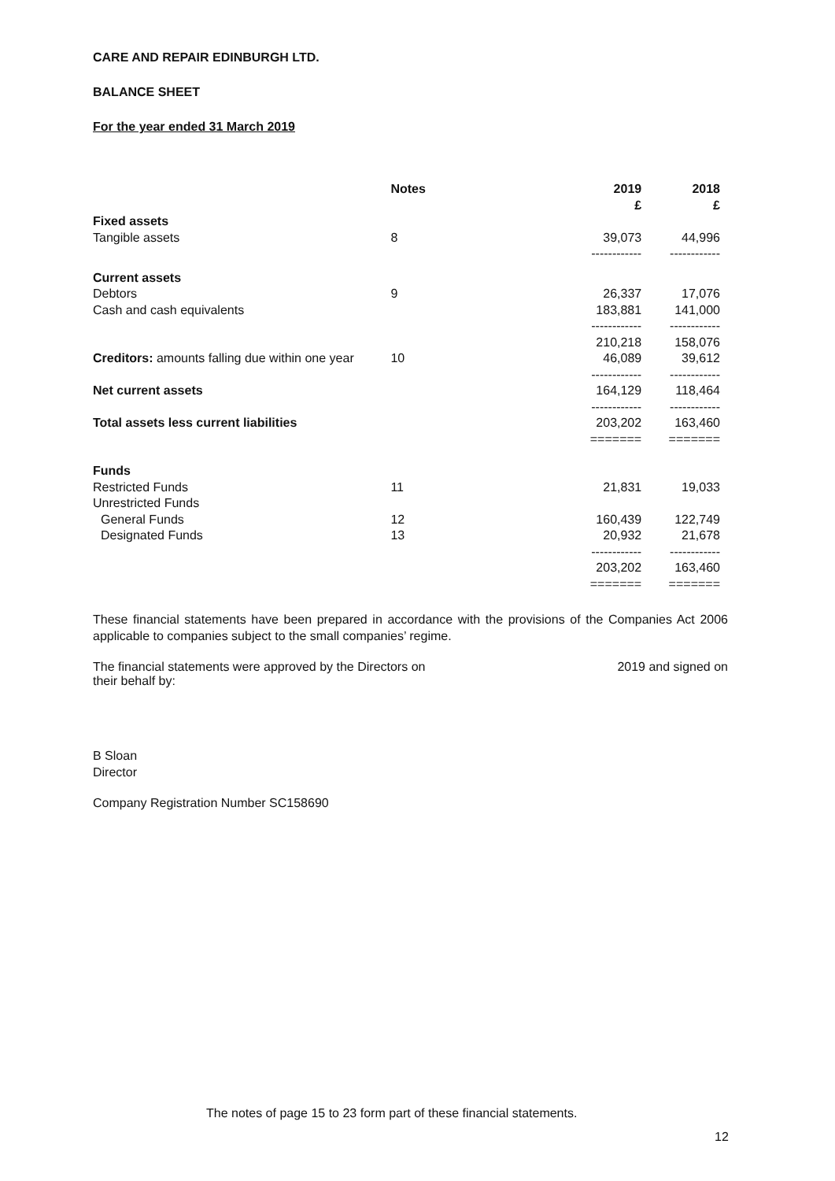CARE AND REPAIR EDINBURGH LTD.
BALANCE SHEET
For the year ended 31 March 2019
| | Notes | 2019 £ | 2018 £ |
| --- | --- | --- | --- |
| Fixed assets | | | |
| Tangible assets | 8 | 39,073 | 44,996 |
| | | ------------ | ------------ |
| Current assets | | | |
| Debtors | 9 | 26,337 | 17,076 |
| Cash and cash equivalents | | 183,881 | 141,000 |
| | | ------------ | ------------ |
| | | 210,218 | 158,076 |
| Creditors: amounts falling due within one year | 10 | 46,089 | 39,612 |
| | | ------------ | ------------ |
| Net current assets | | 164,129 | 118,464 |
| | | ------------ | ------------ |
| Total assets less current liabilities | | 203,202 | 163,460 |
| | | ======= | ======= |
| Funds | | | |
| Restricted Funds | 11 | 21,831 | 19,033 |
| Unrestricted Funds | | | |
| General Funds | 12 | 160,439 | 122,749 |
| Designated Funds | 13 | 20,932 | 21,678 |
| | | ------------ | ------------ |
| | | 203,202 | 163,460 |
| | | ======= | ======= |
These financial statements have been prepared in accordance with the provisions of the Companies Act 2006 applicable to companies subject to the small companies’ regime.
The financial statements were approved by the Directors on 2019 and signed on
their behalf by:
B Sloan
Director
Company Registration Number SC158690
The notes of page 15 to 23 form part of these financial statements.
12